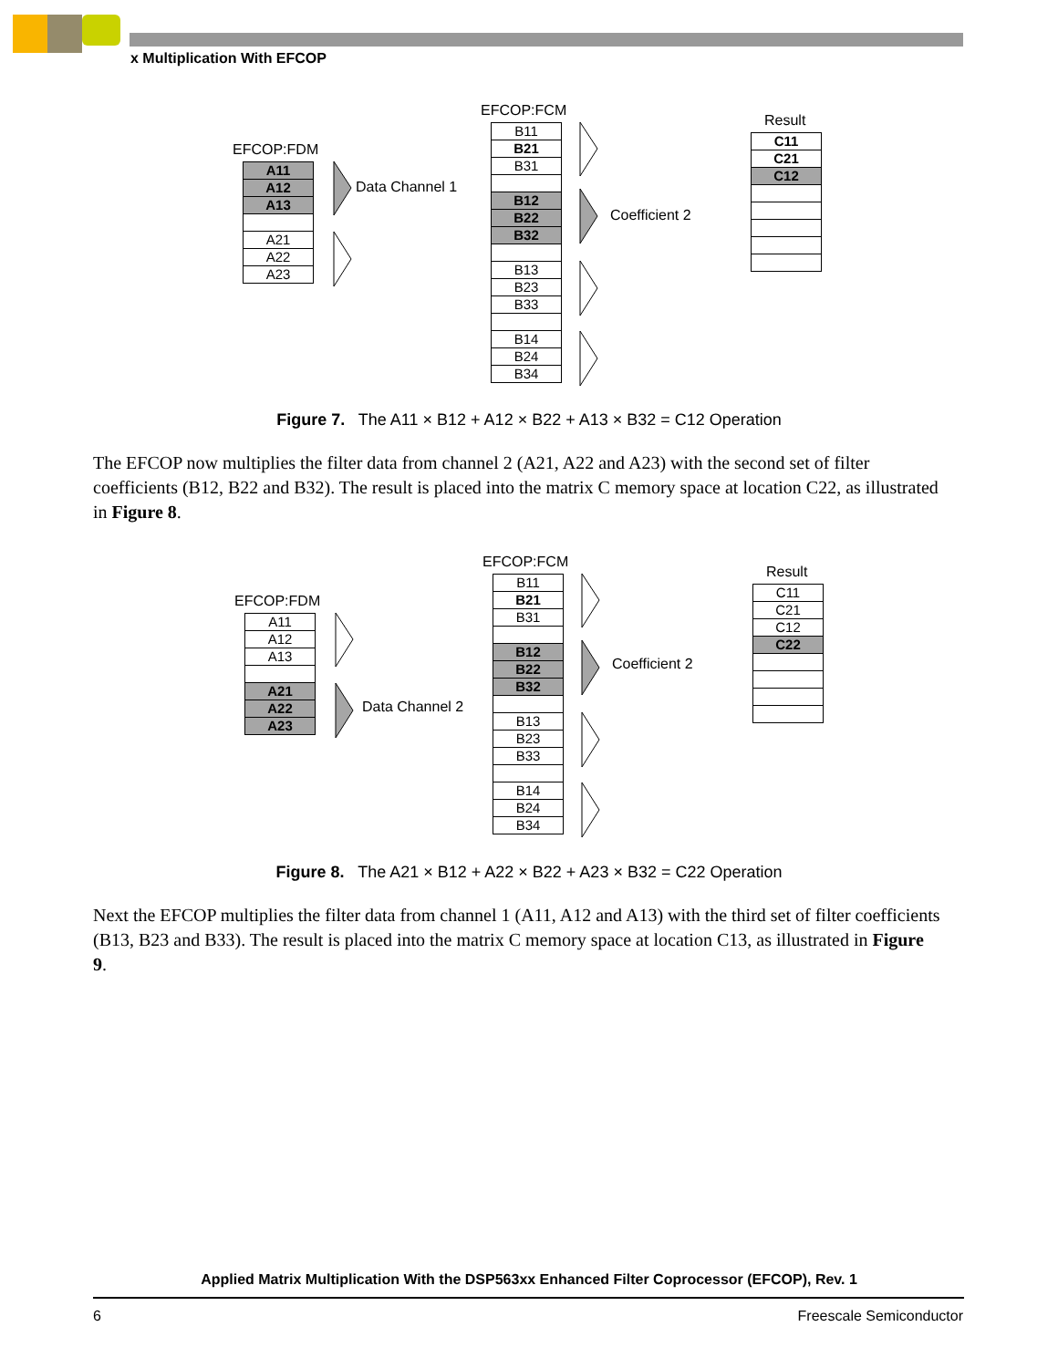x Multiplication With EFCOP
EFCOP:FDM
A11
A12
A13
A21
A22
A23
Data Channel 1
EFCOP:FCM
B11
B21
B31
B12
B22
B32
B13
B23
B33
B14
B24
B34
Coefficient 2
Result
C11
C21
C12
Figure 7. The A11 × B12 + A12 × B22 + A13 × B32 = C12 Operation
The EFCOP now multiplies the filter data from channel 2 (A21, A22 and A23) with the second set of filter coefficients (B12, B22 and B32). The result is placed into the matrix C memory space at location C22, as illustrated in Figure 8.
EFCOP:FDM
A11
A12
A13
A21
A22
A23
Data Channel 2
EFCOP:FCM
B11
B21
B31
B12
B22
B32
B13
B23
B33
B14
B24
B34
Coefficient 2
Result
C11
C21
C12
C22
Figure 8. The A21 × B12 + A22 × B22 + A23 × B32 = C22 Operation
Next the EFCOP multiplies the filter data from channel 1 (A11, A12 and A13) with the third set of filter coefficients (B13, B23 and B33). The result is placed into the matrix C memory space at location C13, as illustrated in Figure 9.
Applied Matrix Multiplication With the DSP563xx Enhanced Filter Coprocessor (EFCOP), Rev. 1
6 Freescale Semiconductor